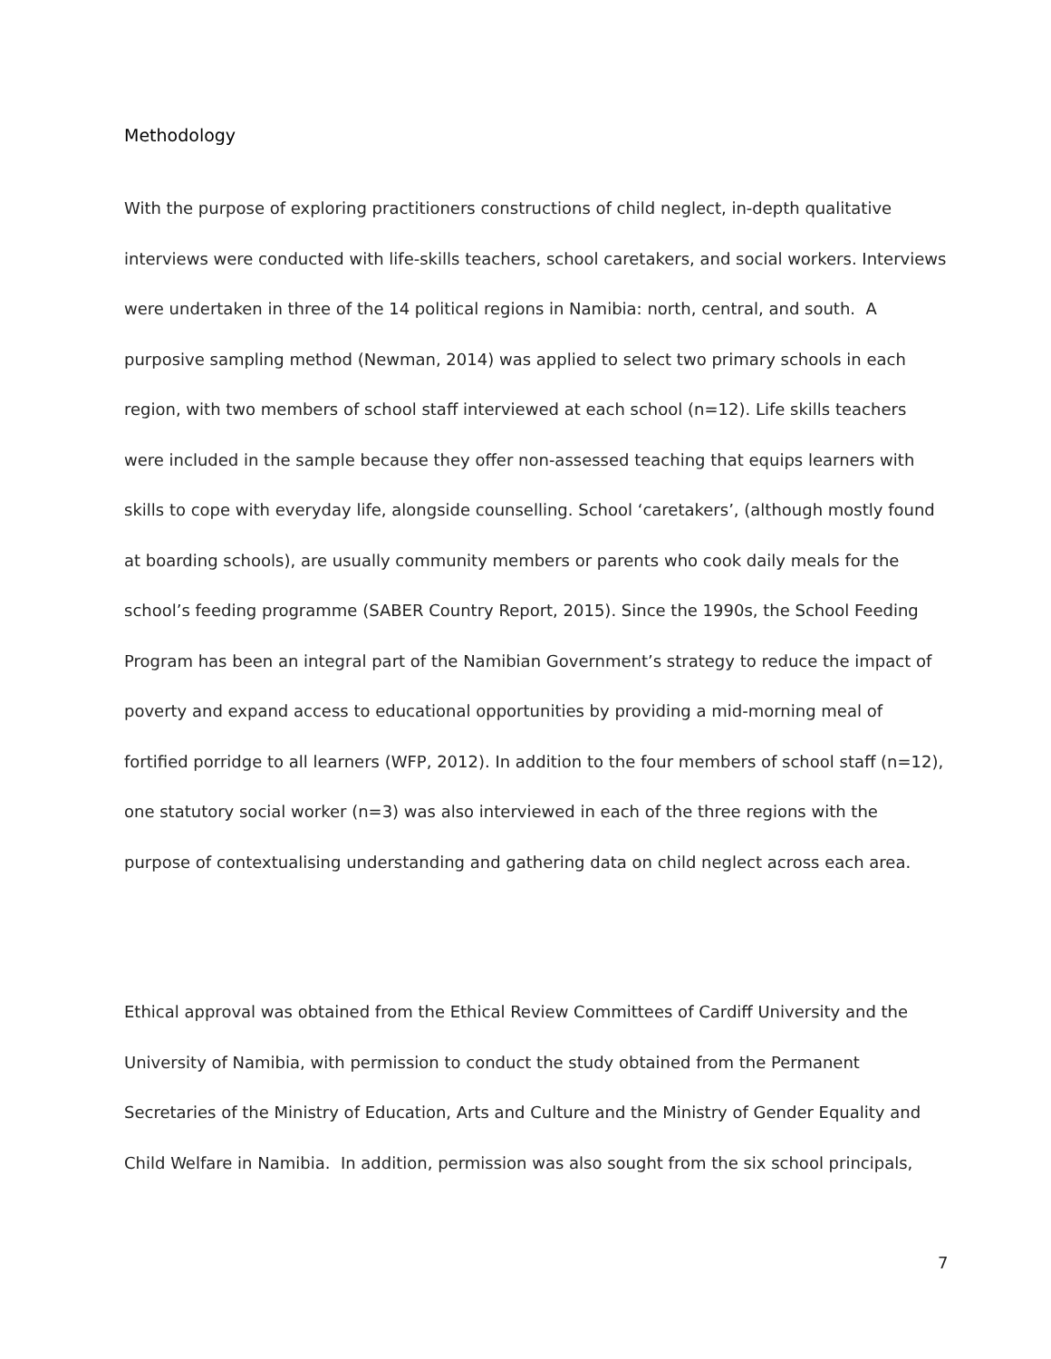Methodology
With the purpose of exploring practitioners constructions of child neglect, in-depth qualitative interviews were conducted with life-skills teachers, school caretakers, and social workers. Interviews were undertaken in three of the 14 political regions in Namibia: north, central, and south. A purposive sampling method (Newman, 2014) was applied to select two primary schools in each region, with two members of school staff interviewed at each school (n=12). Life skills teachers were included in the sample because they offer non-assessed teaching that equips learners with skills to cope with everyday life, alongside counselling. School ‘caretakers’, (although mostly found at boarding schools), are usually community members or parents who cook daily meals for the school’s feeding programme (SABER Country Report, 2015). Since the 1990s, the School Feeding Program has been an integral part of the Namibian Government’s strategy to reduce the impact of poverty and expand access to educational opportunities by providing a mid-morning meal of fortified porridge to all learners (WFP, 2012). In addition to the four members of school staff (n=12), one statutory social worker (n=3) was also interviewed in each of the three regions with the purpose of contextualising understanding and gathering data on child neglect across each area.
Ethical approval was obtained from the Ethical Review Committees of Cardiff University and the University of Namibia, with permission to conduct the study obtained from the Permanent Secretaries of the Ministry of Education, Arts and Culture and the Ministry of Gender Equality and Child Welfare in Namibia. In addition, permission was also sought from the six school principals,
7